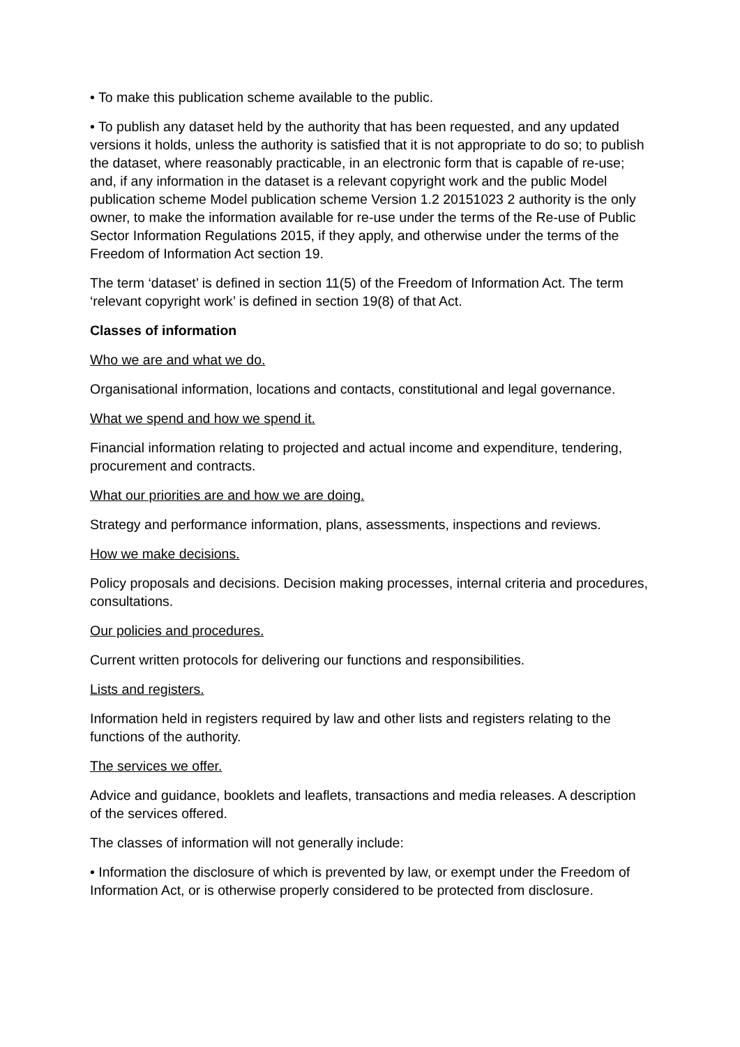• To make this publication scheme available to the public.
• To publish any dataset held by the authority that has been requested, and any updated versions it holds, unless the authority is satisfied that it is not appropriate to do so; to publish the dataset, where reasonably practicable, in an electronic form that is capable of re-use; and, if any information in the dataset is a relevant copyright work and the public Model publication scheme Model publication scheme Version 1.2 20151023 2 authority is the only owner, to make the information available for re-use under the terms of the Re-use of Public Sector Information Regulations 2015, if they apply, and otherwise under the terms of the Freedom of Information Act section 19.
The term ‘dataset’ is defined in section 11(5) of the Freedom of Information Act. The term ‘relevant copyright work’ is defined in section 19(8) of that Act.
Classes of information
Who we are and what we do.
Organisational information, locations and contacts, constitutional and legal governance.
What we spend and how we spend it.
Financial information relating to projected and actual income and expenditure, tendering, procurement and contracts.
What our priorities are and how we are doing.
Strategy and performance information, plans, assessments, inspections and reviews.
How we make decisions.
Policy proposals and decisions. Decision making processes, internal criteria and procedures, consultations.
Our policies and procedures.
Current written protocols for delivering our functions and responsibilities.
Lists and registers.
Information held in registers required by law and other lists and registers relating to the functions of the authority.
The services we offer.
Advice and guidance, booklets and leaflets, transactions and media releases. A description of the services offered.
The classes of information will not generally include:
• Information the disclosure of which is prevented by law, or exempt under the Freedom of Information Act, or is otherwise properly considered to be protected from disclosure.